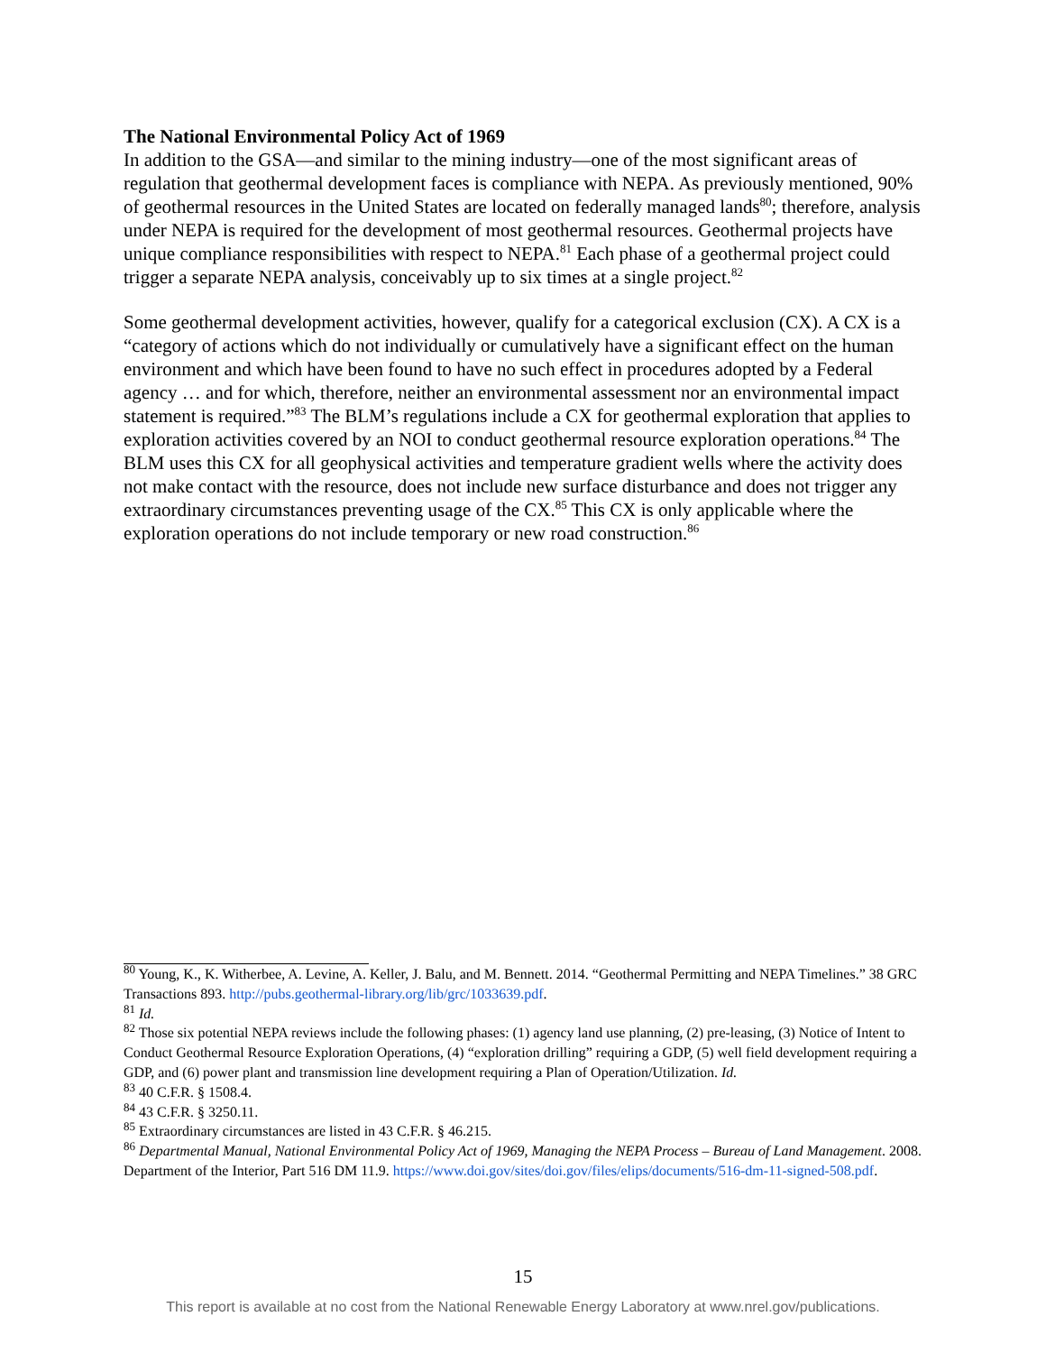The National Environmental Policy Act of 1969
In addition to the GSA—and similar to the mining industry—one of the most significant areas of regulation that geothermal development faces is compliance with NEPA. As previously mentioned, 90% of geothermal resources in the United States are located on federally managed lands<sup>80</sup>; therefore, analysis under NEPA is required for the development of most geothermal resources. Geothermal projects have unique compliance responsibilities with respect to NEPA.<sup>81</sup> Each phase of a geothermal project could trigger a separate NEPA analysis, conceivably up to six times at a single project.<sup>82</sup>
Some geothermal development activities, however, qualify for a categorical exclusion (CX). A CX is a “category of actions which do not individually or cumulatively have a significant effect on the human environment and which have been found to have no such effect in procedures adopted by a Federal agency … and for which, therefore, neither an environmental assessment nor an environmental impact statement is required.”<sup>83</sup> The BLM’s regulations include a CX for geothermal exploration that applies to exploration activities covered by an NOI to conduct geothermal resource exploration operations.<sup>84</sup> The BLM uses this CX for all geophysical activities and temperature gradient wells where the activity does not make contact with the resource, does not include new surface disturbance and does not trigger any extraordinary circumstances preventing usage of the CX.<sup>85</sup> This CX is only applicable where the exploration operations do not include temporary or new road construction.<sup>86</sup>
<sup>80</sup> Young, K., K. Witherbee, A. Levine, A. Keller, J. Balu, and M. Bennett. 2014. “Geothermal Permitting and NEPA Timelines.” 38 GRC Transactions 893. http://pubs.geothermal-library.org/lib/grc/1033639.pdf.
<sup>81</sup> Id.
<sup>82</sup> Those six potential NEPA reviews include the following phases: (1) agency land use planning, (2) pre-leasing, (3) Notice of Intent to Conduct Geothermal Resource Exploration Operations, (4) “exploration drilling” requiring a GDP, (5) well field development requiring a GDP, and (6) power plant and transmission line development requiring a Plan of Operation/Utilization. Id.
<sup>83</sup> 40 C.F.R. § 1508.4.
<sup>84</sup> 43 C.F.R. § 3250.11.
<sup>85</sup> Extraordinary circumstances are listed in 43 C.F.R. § 46.215.
<sup>86</sup> Departmental Manual, National Environmental Policy Act of 1969, Managing the NEPA Process – Bureau of Land Management. 2008. Department of the Interior, Part 516 DM 11.9. https://www.doi.gov/sites/doi.gov/files/elips/documents/516-dm-11-signed-508.pdf.
15
This report is available at no cost from the National Renewable Energy Laboratory at www.nrel.gov/publications.